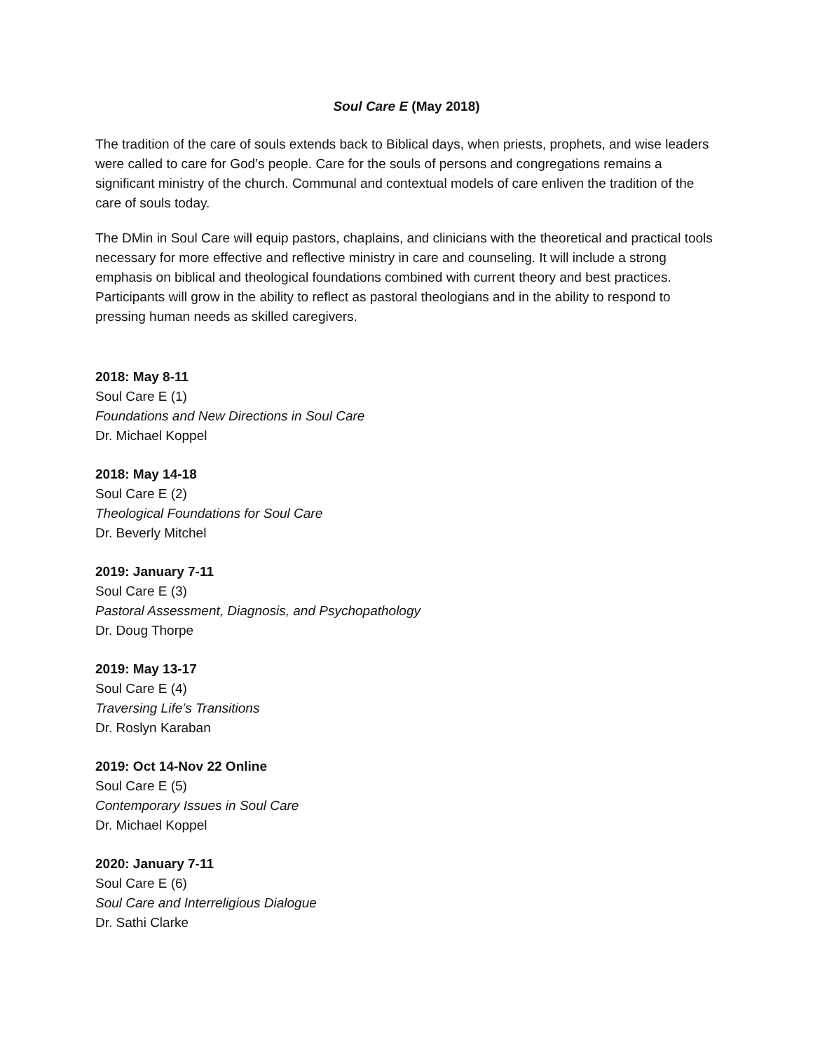Soul Care E (May 2018)
The tradition of the care of souls extends back to Biblical days, when priests, prophets, and wise leaders were called to care for God’s people. Care for the souls of persons and congregations remains a significant ministry of the church. Communal and contextual models of care enliven the tradition of the care of souls today.
The DMin in Soul Care will equip pastors, chaplains, and clinicians with the theoretical and practical tools necessary for more effective and reflective ministry in care and counseling. It will include a strong emphasis on biblical and theological foundations combined with current theory and best practices. Participants will grow in the ability to reflect as pastoral theologians and in the ability to respond to pressing human needs as skilled caregivers.
2018: May 8-11
Soul Care E (1)
Foundations and New Directions in Soul Care
Dr. Michael Koppel
2018: May 14-18
Soul Care E (2)
Theological Foundations for Soul Care
Dr. Beverly Mitchel
2019: January 7-11
Soul Care E (3)
Pastoral Assessment, Diagnosis, and Psychopathology
Dr. Doug Thorpe
2019: May 13-17
Soul Care E (4)
Traversing Life’s Transitions
Dr. Roslyn Karaban
2019: Oct 14-Nov 22 Online
Soul Care E (5)
Contemporary Issues in Soul Care
Dr. Michael Koppel
2020: January 7-11
Soul Care E (6)
Soul Care and Interreligious Dialogue
Dr. Sathi Clarke